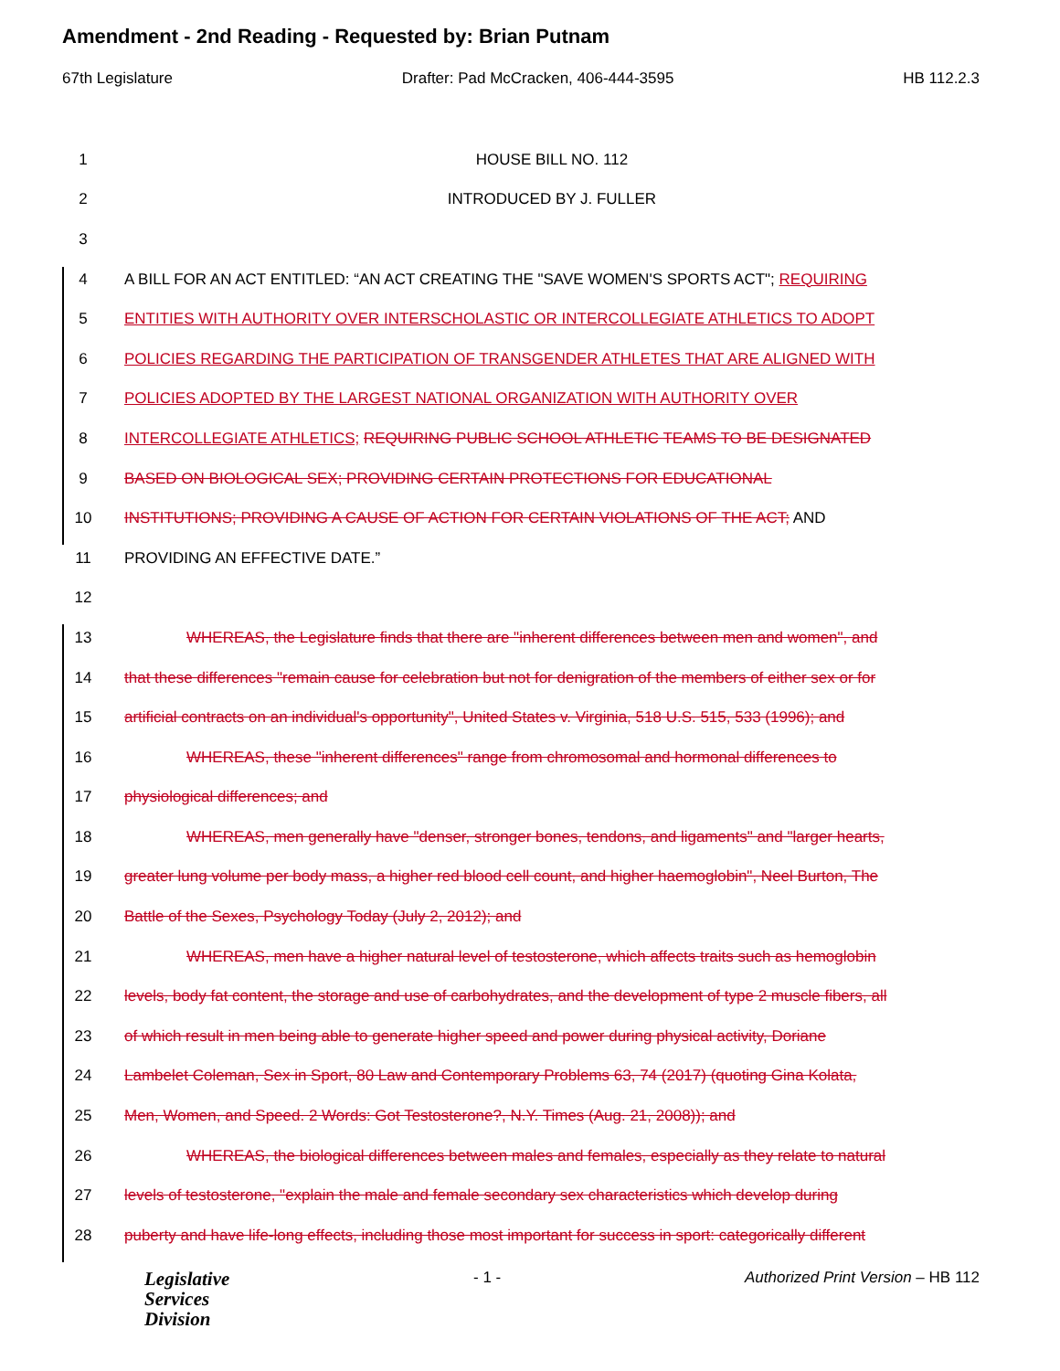Amendment - 2nd Reading - Requested by: Brian Putnam
67th Legislature Drafter: Pad McCracken, 406-444-3595 HB 112.2.3
1 HOUSE BILL NO. 112
2 INTRODUCED BY J. FULLER
3
4 A BILL FOR AN ACT ENTITLED: “AN ACT CREATING THE "SAVE WOMEN'S SPORTS ACT"; REQUIRING
5 ENTITIES WITH AUTHORITY OVER INTERSCHOLASTIC OR INTERCOLLEGIATE ATHLETICS TO ADOPT
6 POLICIES REGARDING THE PARTICIPATION OF TRANSGENDER ATHLETES THAT ARE ALIGNED WITH
7 POLICIES ADOPTED BY THE LARGEST NATIONAL ORGANIZATION WITH AUTHORITY OVER
8 INTERCOLLEGIATE ATHLETICS; REQUIRING PUBLIC SCHOOL ATHLETIC TEAMS TO BE DESIGNATED
9 BASED ON BIOLOGICAL SEX; PROVIDING CERTAIN PROTECTIONS FOR EDUCATIONAL
10 INSTITUTIONS; PROVIDING A CAUSE OF ACTION FOR CERTAIN VIOLATIONS OF THE ACT; AND
11 PROVIDING AN EFFECTIVE DATE.”
12
13 WHEREAS, the Legislature finds that there are "inherent differences between men and women", and
14 that these differences "remain cause for celebration but not for denigration of the members of either sex or for
15 artificial contracts on an individual's opportunity", United States v. Virginia, 518 U.S. 515, 533 (1996); and
16 WHEREAS, these "inherent differences" range from chromosomal and hormonal differences to
17 physiological differences; and
18 WHEREAS, men generally have "denser, stronger bones, tendons, and ligaments" and "larger hearts,
19 greater lung volume per body mass, a higher red blood cell count, and higher haemoglobin", Neel Burton, The
20 Battle of the Sexes, Psychology Today (July 2, 2012); and
21 WHEREAS, men have a higher natural level of testosterone, which affects traits such as hemoglobin
22 levels, body fat content, the storage and use of carbohydrates, and the development of type 2 muscle fibers, all
23 of which result in men being able to generate higher speed and power during physical activity, Doriane
24 Lambelet Coleman, Sex in Sport, 80 Law and Contemporary Problems 63, 74 (2017) (quoting Gina Kolata,
25 Men, Women, and Speed. 2 Words: Got Testosterone?, N.Y. Times (Aug. 21, 2008)); and
26 WHEREAS, the biological differences between males and females, especially as they relate to natural
27 levels of testosterone, "explain the male and female secondary sex characteristics which develop during
28 puberty and have life-long effects, including those most important for success in sport: categorically different
Legislative
Services
Division
- 1 - Authorized Print Version – HB 112